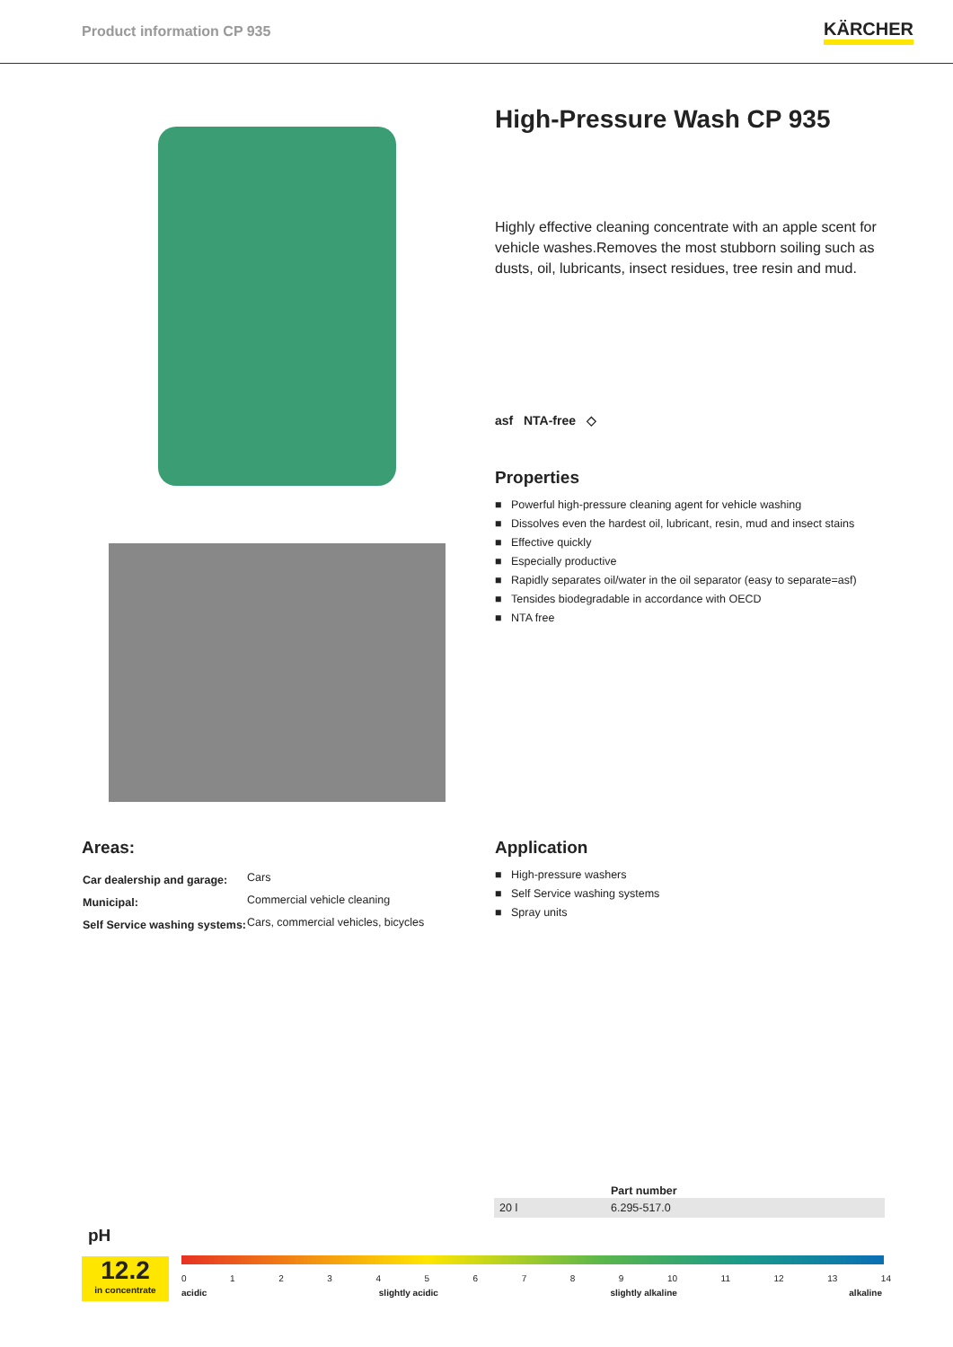Product information CP 935
KÄRCHER
High-Pressure Wash CP 935
Highly effective cleaning concentrate with an apple scent for vehicle washes.Removes the most stubborn soiling such as dusts, oil, lubricants, insect residues, tree resin and mud.
asf NTA-free ◇
Properties
■ Powerful high-pressure cleaning agent for vehicle washing
■ Dissolves even the hardest oil, lubricant, resin, mud and insect stains
■ Effective quickly
■ Especially productive
■ Rapidly separates oil/water in the oil separator (easy to separate=asf)
■ Tensides biodegradable in accordance with OECD
■ NTA free
Areas:
| Car dealership and garage: | Cars |
| Municipal: | Commercial vehicle cleaning |
| Self Service washing systems: | Cars, commercial vehicles, bicycles |
Application
■ High-pressure washers
■ Self Service washing systems
■ Spray units
| | Part number |
| --- | --- |
| 20 l | 6.295-517.0 |
pH
12.2
in concentrate
0123456789 10 11 12 13 14
acidic slightly acidic slightly alkaline alkaline